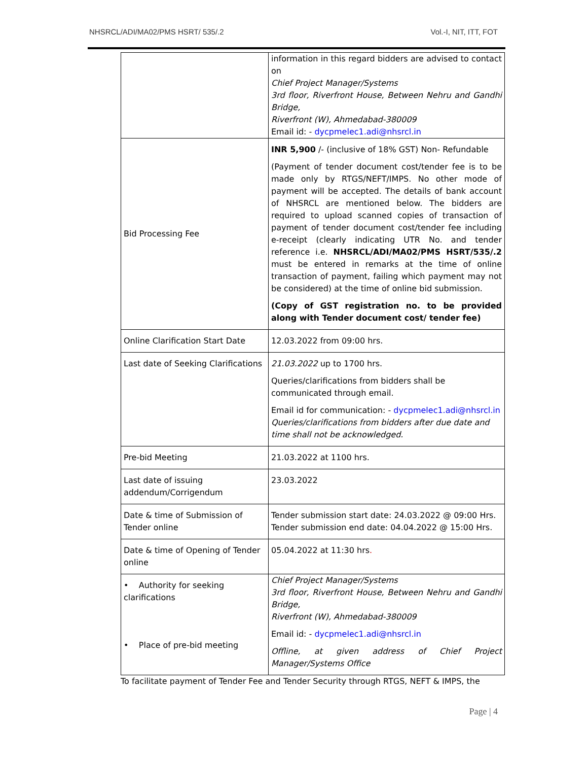NHSRCL/ADI/MA02/PMS HSRT/ 535/.2 Vol.-I, NIT, ITT, FOT
| | information in this regard bidders are advised to contact on Chief Project Manager/Systems 3rd floor, Riverfront House, Between Nehru and Gandhi Bridge, Riverfront (W), Ahmedabad-380009 Email id: - dycpmelec1.adi@nhsrcl.in |
| Bid Processing Fee | INR 5,900 /- (inclusive of 18% GST) Non- Refundable (Payment of tender document cost/tender fee is to be made only by RTGS/NEFT/IMPS. No other mode of payment will be accepted. The details of bank account of NHSRCL are mentioned below. The bidders are required to upload scanned copies of transaction of payment of tender document cost/tender fee including e-receipt (clearly indicating UTR No. and tender reference i.e. NHSRCL/ADI/MA02/PMS HSRT/535/.2 must be entered in remarks at the time of online transaction of payment, failing which payment may not be considered) at the time of online bid submission. (Copy of GST registration no. to be provided along with Tender document cost/ tender fee) |
| Online Clarification Start Date | 12.03.2022 from 09:00 hrs. |
| Last date of Seeking Clarifications | 21.03.2022 up to 1700 hrs. Queries/clarifications from bidders shall be communicated through email. Email id for communication: - dycpmelec1.adi@nhsrcl.in Queries/clarifications from bidders after due date and time shall not be acknowledged. |
| Pre-bid Meeting | 21.03.2022 at 1100 hrs. |
| Last date of issuing addendum/Corrigendum | 23.03.2022 |
| Date & time of Submission of Tender online | Tender submission start date: 24.03.2022 @ 09:00 Hrs. Tender submission end date: 04.04.2022 @ 15:00 Hrs. |
| Date & time of Opening of Tender online | 05.04.2022 at 11:30 hrs . |
| • Authority for seeking clarifications • Place of pre-bid meeting | Chief Project Manager/Systems 3rd floor, Riverfront House, Between Nehru and Gandhi Bridge, Riverfront (W), Ahmedabad-380009 Email id: - dycpmelec1.adi@nhsrcl.in Offline, at given address of Chief Project Manager/Systems Office |
To facilitate payment of Tender Fee and Tender Security through RTGS, NEFT & IMPS, the
Page | 4